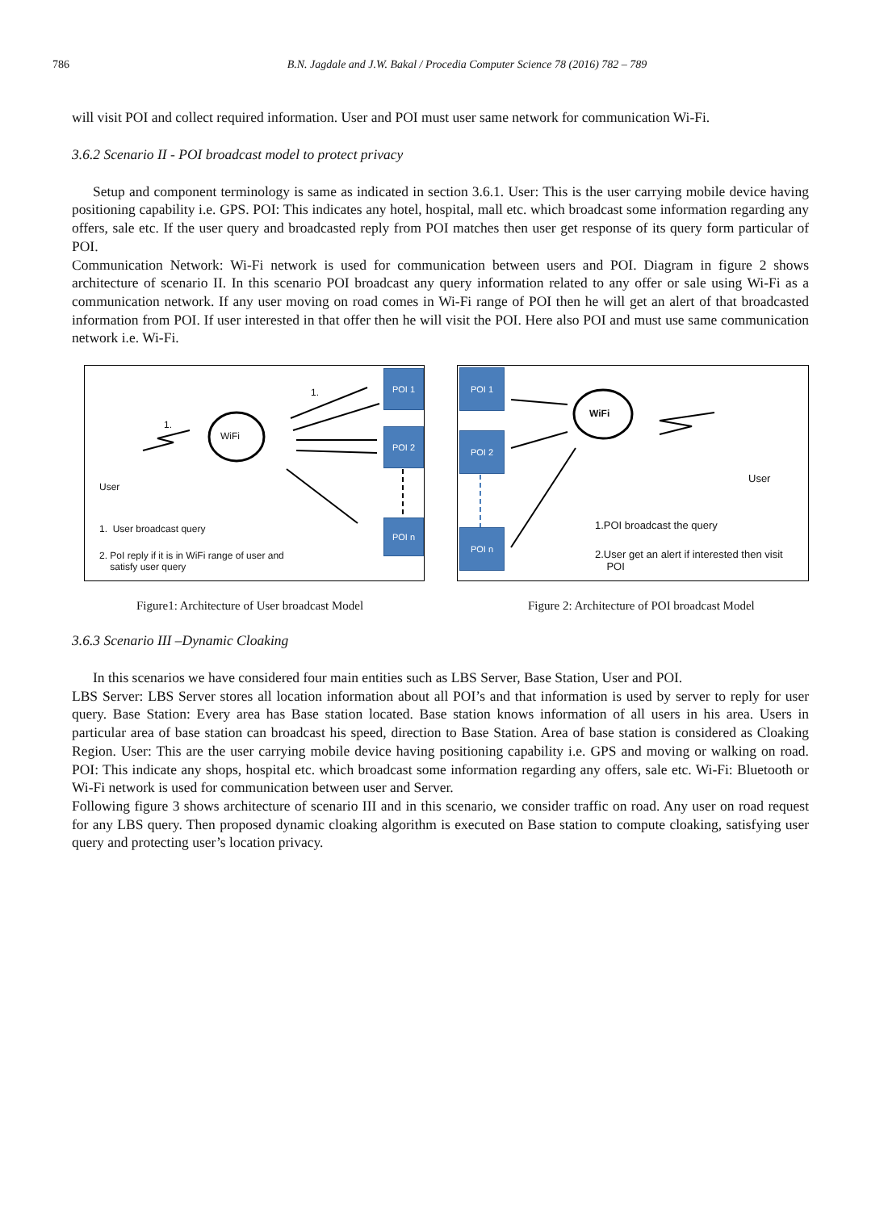786 B.N. Jagdale and J.W. Bakal / Procedia Computer Science 78 (2016) 782 – 789
will visit POI and collect required information. User and POI must user same network for communication Wi-Fi.
3.6.2 Scenario II - POI broadcast model to protect privacy
Setup and component terminology is same as indicated in section 3.6.1. User: This is the user carrying mobile device having positioning capability i.e. GPS. POI: This indicates any hotel, hospital, mall etc. which broadcast some information regarding any offers, sale etc. If the user query and broadcasted reply from POI matches then user get response of its query form particular of POI.
Communication Network: Wi-Fi network is used for communication between users and POI. Diagram in figure 2 shows architecture of scenario II. In this scenario POI broadcast any query information related to any offer or sale using Wi-Fi as a communication network. If any user moving on road comes in Wi-Fi range of POI then he will get an alert of that broadcasted information from POI. If user interested in that offer then he will visit the POI. Here also POI and must use same communication network i.e. Wi-Fi.
WiFi
POI 1
POI 2
POI n
1.
1.
User
1. User broadcast query
2. PoI reply if it is in WiFi range of user and
satisfy user query
WiFi
POI 1
POI 2
POI n
User
1.POI broadcast the query
2.User get an alert if interested then visit
POI
Figure1: Architecture of User broadcast Model Figure 2: Architecture of POI broadcast Model
3.6.3 Scenario III –Dynamic Cloaking
In this scenarios we have considered four main entities such as LBS Server, Base Station, User and POI.
LBS Server: LBS Server stores all location information about all POI’s and that information is used by server to reply for user query. Base Station: Every area has Base station located. Base station knows information of all users in his area. Users in particular area of base station can broadcast his speed, direction to Base Station. Area of base station is considered as Cloaking Region. User: This are the user carrying mobile device having positioning capability i.e. GPS and moving or walking on road. POI: This indicate any shops, hospital etc. which broadcast some information regarding any offers, sale etc. Wi-Fi: Bluetooth or Wi-Fi network is used for communication between user and Server.
Following figure 3 shows architecture of scenario III and in this scenario, we consider traffic on road. Any user on road request for any LBS query. Then proposed dynamic cloaking algorithm is executed on Base station to compute cloaking, satisfying user query and protecting user’s location privacy.